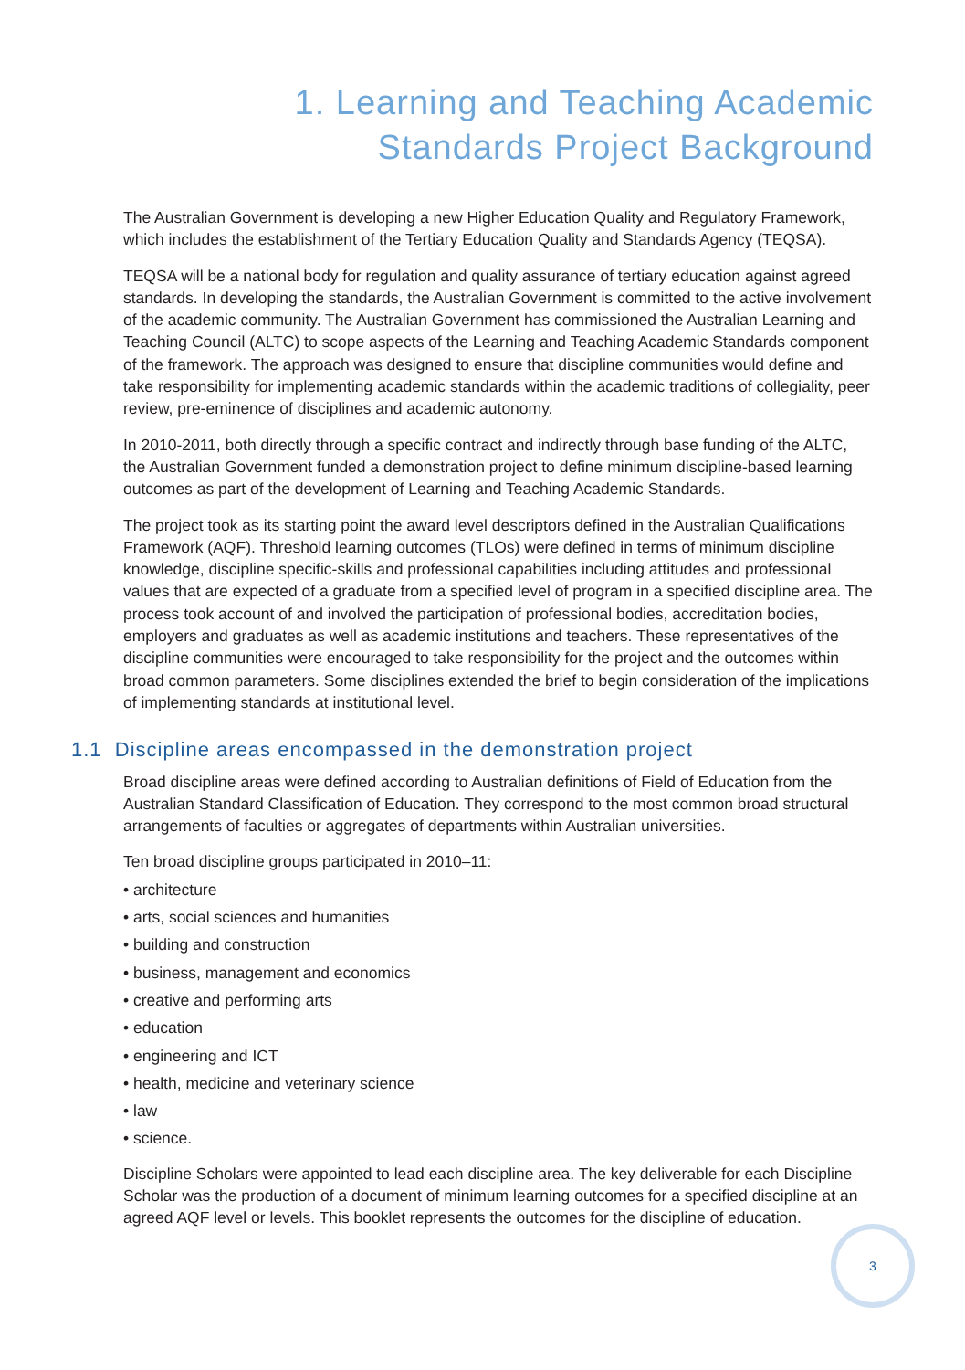1. Learning and Teaching Academic
Standards Project Background
The Australian Government is developing a new Higher Education Quality and Regulatory Framework, which includes the establishment of the Tertiary Education Quality and Standards Agency (TEQSA).
TEQSA will be a national body for regulation and quality assurance of tertiary education against agreed standards. In developing the standards, the Australian Government is committed to the active involvement of the academic community. The Australian Government has commissioned the Australian Learning and Teaching Council (ALTC) to scope aspects of the Learning and Teaching Academic Standards component of the framework. The approach was designed to ensure that discipline communities would define and take responsibility for implementing academic standards within the academic traditions of collegiality, peer review, pre-eminence of disciplines and academic autonomy.
In 2010-2011, both directly through a specific contract and indirectly through base funding of the ALTC, the Australian Government funded a demonstration project to define minimum discipline-based learning outcomes as part of the development of Learning and Teaching Academic Standards.
The project took as its starting point the award level descriptors defined in the Australian Qualifications Framework (AQF). Threshold learning outcomes (TLOs) were defined in terms of minimum discipline knowledge, discipline specific-skills and professional capabilities including attitudes and professional values that are expected of a graduate from a specified level of program in a specified discipline area. The process took account of and involved the participation of professional bodies, accreditation bodies, employers and graduates as well as academic institutions and teachers. These representatives of the discipline communities were encouraged to take responsibility for the project and the outcomes within broad common parameters. Some disciplines extended the brief to begin consideration of the implications of implementing standards at institutional level.
1.1 Discipline areas encompassed in the demonstration project
Broad discipline areas were defined according to Australian definitions of Field of Education from the Australian Standard Classification of Education. They correspond to the most common broad structural arrangements of faculties or aggregates of departments within Australian universities.
Ten broad discipline groups participated in 2010–11:
• architecture
• arts, social sciences and humanities
• building and construction
• business, management and economics
• creative and performing arts
• education
• engineering and ICT
• health, medicine and veterinary science
• law
• science.
Discipline Scholars were appointed to lead each discipline area. The key deliverable for each Discipline Scholar was the production of a document of minimum learning outcomes for a specified discipline at an agreed AQF level or levels. This booklet represents the outcomes for the discipline of education.
3